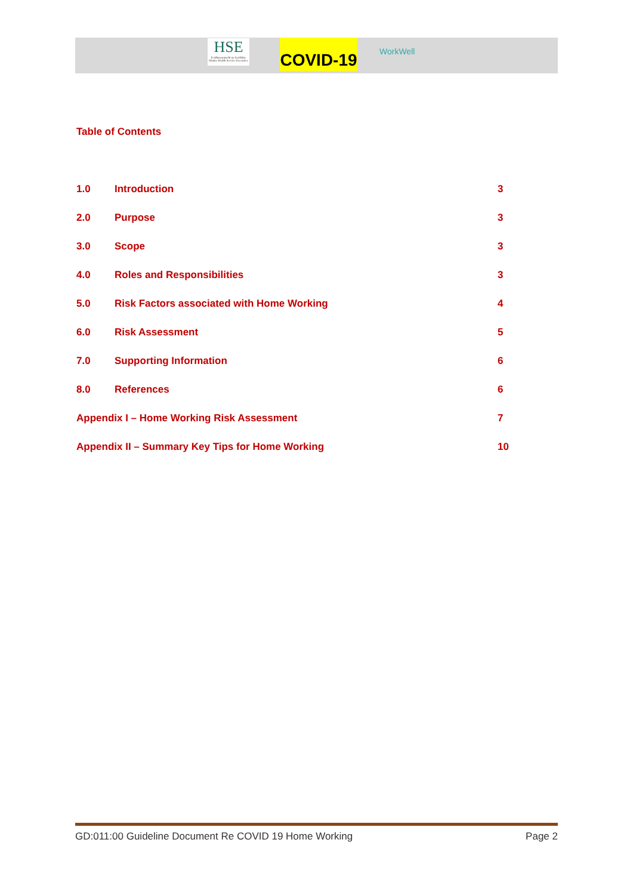HSE
Feidhmeannacht na Seirbhíse Sláinte Health Service Executive
COVID-19
WorkWell
Table of Contents
1.0 Introduction 3
2.0 Purpose 3
3.0 Scope 3
4.0 Roles and Responsibilities 3
5.0 Risk Factors associated with Home Working 4
6.0 Risk Assessment 5
7.0 Supporting Information 6
8.0 References 6
Appendix I – Home Working Risk Assessment 7
Appendix II – Summary Key Tips for Home Working 10
GD:011:00 Guideline Document Re COVID 19 Home Working Page 2